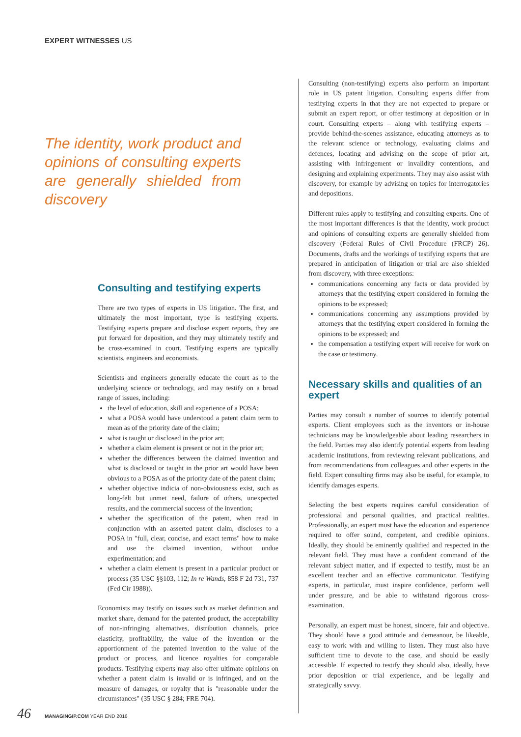EXPERT WITNESSES US
The identity, work product and opinions of consulting experts are generally shielded from discovery
Consulting and testifying experts
There are two types of experts in US litigation. The first, and ultimately the most important, type is testifying experts. Testifying experts prepare and disclose expert reports, they are put forward for deposition, and they may ultimately testify and be cross-examined in court. Testifying experts are typically scientists, engineers and economists.
Scientists and engineers generally educate the court as to the underlying science or technology, and may testify on a broad range of issues, including:
the level of education, skill and experience of a POSA;
what a POSA would have understood a patent claim term to mean as of the priority date of the claim;
what is taught or disclosed in the prior art;
whether a claim element is present or not in the prior art;
whether the differences between the claimed invention and what is disclosed or taught in the prior art would have been obvious to a POSA as of the priority date of the patent claim;
whether objective indicia of non-obviousness exist, such as long-felt but unmet need, failure of others, unexpected results, and the commercial success of the invention;
whether the specification of the patent, when read in conjunction with an asserted patent claim, discloses to a POSA in "full, clear, concise, and exact terms" how to make and use the claimed invention, without undue experimentation; and
whether a claim element is present in a particular product or process (35 USC §§103, 112; In re Wands, 858 F 2d 731, 737 (Fed Cir 1988)).
Economists may testify on issues such as market definition and market share, demand for the patented product, the acceptability of non-infringing alternatives, distribution channels, price elasticity, profitability, the value of the invention or the apportionment of the patented invention to the value of the product or process, and licence royalties for comparable products. Testifying experts may also offer ultimate opinions on whether a patent claim is invalid or is infringed, and on the measure of damages, or royalty that is "reasonable under the circumstances" (35 USC § 284; FRE 704).
Consulting (non-testifying) experts also perform an important role in US patent litigation. Consulting experts differ from testifying experts in that they are not expected to prepare or submit an expert report, or offer testimony at deposition or in court. Consulting experts – along with testifying experts – provide behind-the-scenes assistance, educating attorneys as to the relevant science or technology, evaluating claims and defences, locating and advising on the scope of prior art, assisting with infringement or invalidity contentions, and designing and explaining experiments. They may also assist with discovery, for example by advising on topics for interrogatories and depositions.
Different rules apply to testifying and consulting experts. One of the most important differences is that the identity, work product and opinions of consulting experts are generally shielded from discovery (Federal Rules of Civil Procedure (FRCP) 26). Documents, drafts and the workings of testifying experts that are prepared in anticipation of litigation or trial are also shielded from discovery, with three exceptions:
communications concerning any facts or data provided by attorneys that the testifying expert considered in forming the opinions to be expressed;
communications concerning any assumptions provided by attorneys that the testifying expert considered in forming the opinions to be expressed; and
the compensation a testifying expert will receive for work on the case or testimony.
Necessary skills and qualities of an expert
Parties may consult a number of sources to identify potential experts. Client employees such as the inventors or in-house technicians may be knowledgeable about leading researchers in the field. Parties may also identify potential experts from leading academic institutions, from reviewing relevant publications, and from recommendations from colleagues and other experts in the field. Expert consulting firms may also be useful, for example, to identify damages experts.
Selecting the best experts requires careful consideration of professional and personal qualities, and practical realities. Professionally, an expert must have the education and experience required to offer sound, competent, and credible opinions. Ideally, they should be eminently qualified and respected in the relevant field. They must have a confident command of the relevant subject matter, and if expected to testify, must be an excellent teacher and an effective communicator. Testifying experts, in particular, must inspire confidence, perform well under pressure, and be able to withstand rigorous cross-examination.
Personally, an expert must be honest, sincere, fair and objective. They should have a good attitude and demeanour, be likeable, easy to work with and willing to listen. They must also have sufficient time to devote to the case, and should be easily accessible. If expected to testify they should also, ideally, have prior deposition or trial experience, and be legally and strategically savvy.
46 MANAGINGIP.COM YEAR END 2016